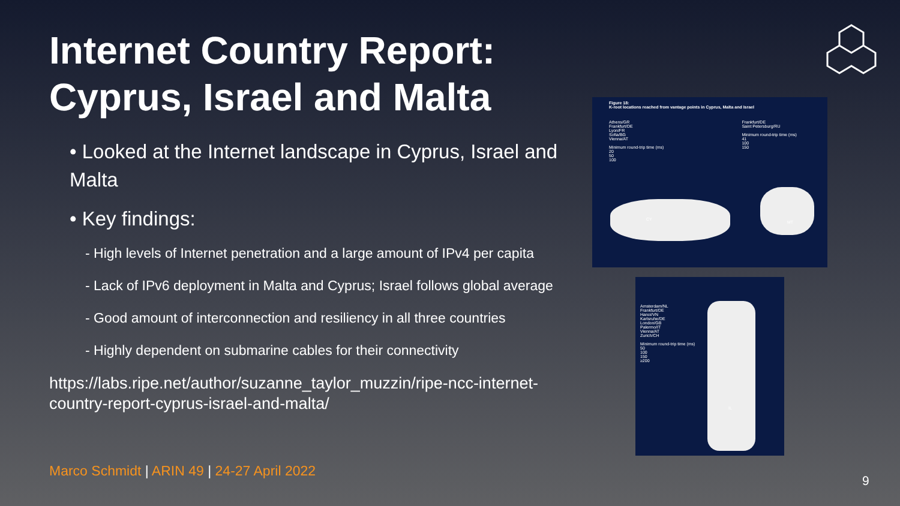Internet Country Report: Cyprus, Israel and Malta
• Looked at the Internet landscape in Cyprus, Israel and Malta
• Key findings:
- High levels of Internet penetration and a large amount of IPv4 per capita
- Lack of IPv6 deployment in Malta and Cyprus; Israel follows global average
- Good amount of interconnection and resiliency in all three countries
- Highly dependent on submarine cables for their connectivity
https://labs.ripe.net/author/suzanne_taylor_muzzin/ripe-ncc-internet-country-report-cyprus-israel-and-malta/
Figure 18:
K-root locations reached from vantage points in Cyprus, Malta and Israel
Athens/GR
Frankfurt/DE
Lyon/FR
Sofia/BG
Vienna/AT
Minimum round-trip time (ms)
20
50
100
Frankfurt/DE
Saint Petersburg/RU
Minimum round-trip time (ms)
41
100
150
CY
MT
Amsterdam/NL
Frankfurt/DE
Hanoi/VN
Karlsruhe/DE
London/GB
Palermo/IT
Vienna/AT
Zurich/CH
Minimum round-trip time (ms)
50
100
150
≥200
IL
Marco Schmidt | ARIN 49 | 24-27 April 2022
9